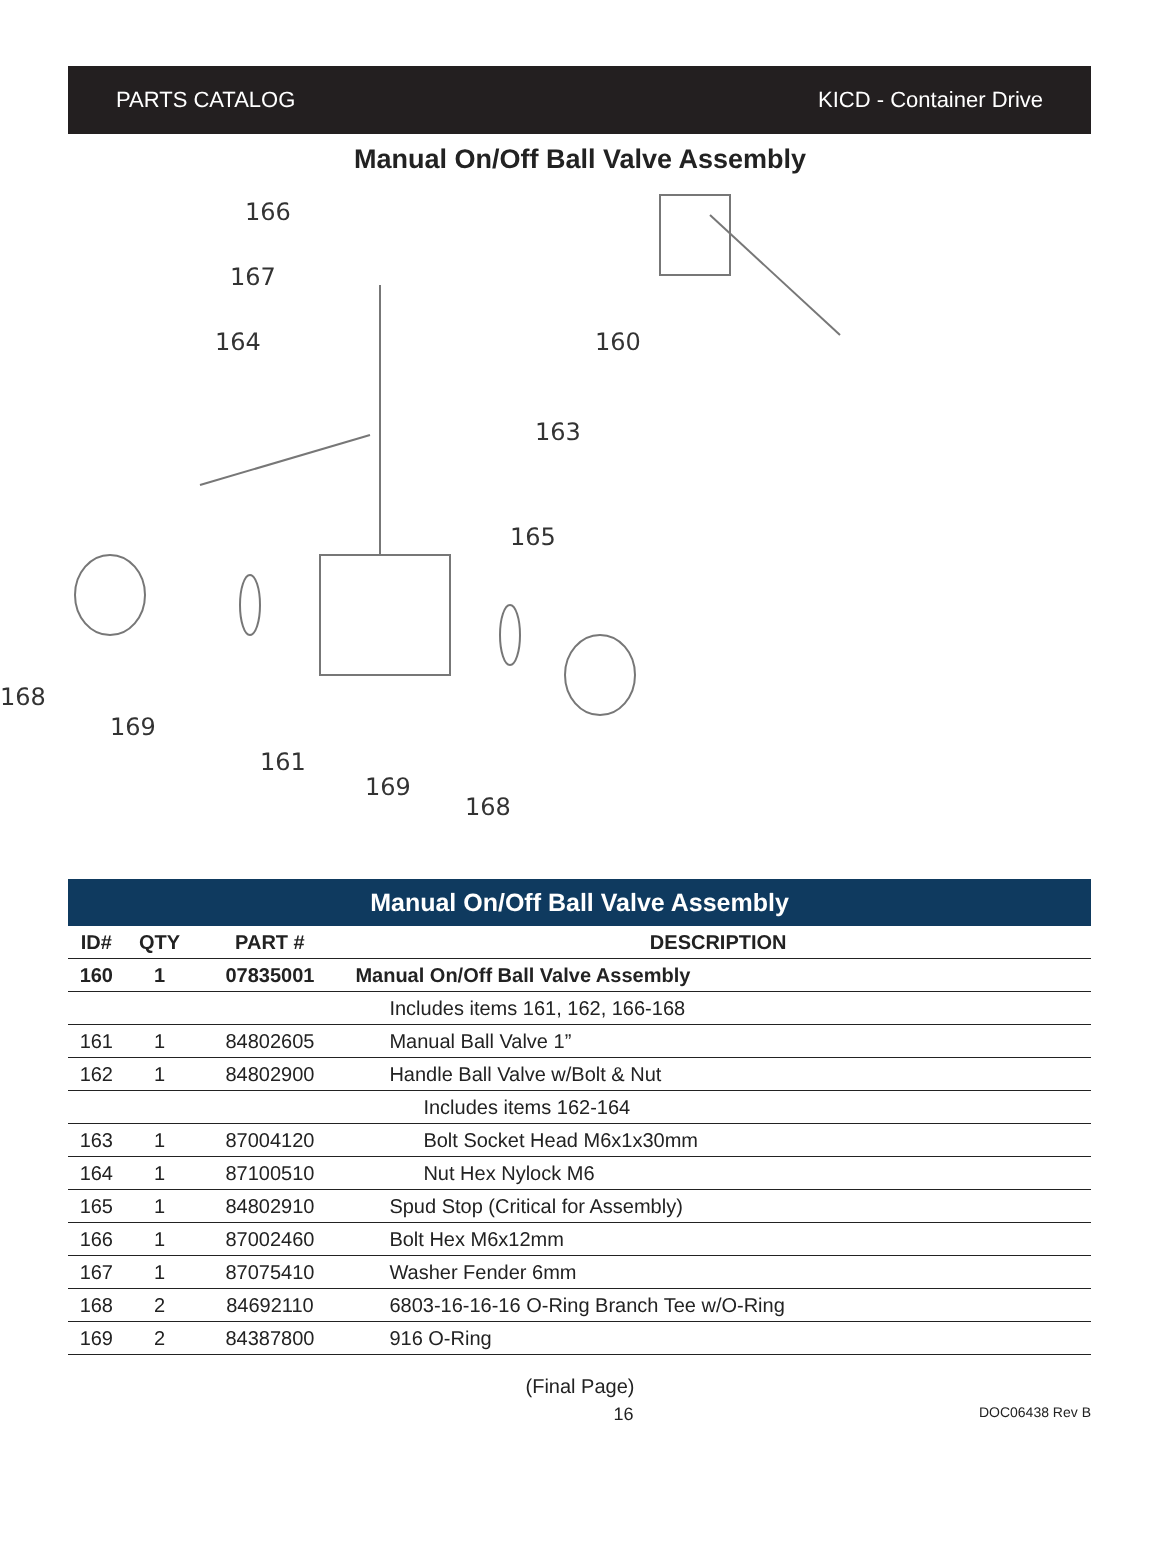PARTS CATALOG KICD - Container Drive
Manual On/Off Ball Valve Assembly
166
167
164
160
163
165
168
169
161
169
168
Manual On/Off Ball Valve Assembly
| ID# | QTY | PART # | DESCRIPTION |
| --- | --- | --- | --- |
| 160 | 1 | 07835001 | Manual On/Off Ball Valve Assembly |
| | | | Includes items 161, 162, 166-168 |
| 161 | 1 | 84802605 | Manual Ball Valve 1” |
| 162 | 1 | 84802900 | Handle Ball Valve w/Bolt & Nut |
| | | | Includes items 162-164 |
| 163 | 1 | 87004120 | Bolt Socket Head M6x1x30mm |
| 164 | 1 | 87100510 | Nut Hex Nylock M6 |
| 165 | 1 | 84802910 | Spud Stop (Critical for Assembly) |
| 166 | 1 | 87002460 | Bolt Hex M6x12mm |
| 167 | 1 | 87075410 | Washer Fender 6mm |
| 168 | 2 | 84692110 | 6803-16-16-16 O-Ring Branch Tee w/O-Ring |
| 169 | 2 | 84387800 | 916 O-Ring |
(Final Page)
16 DOC06438 Rev B